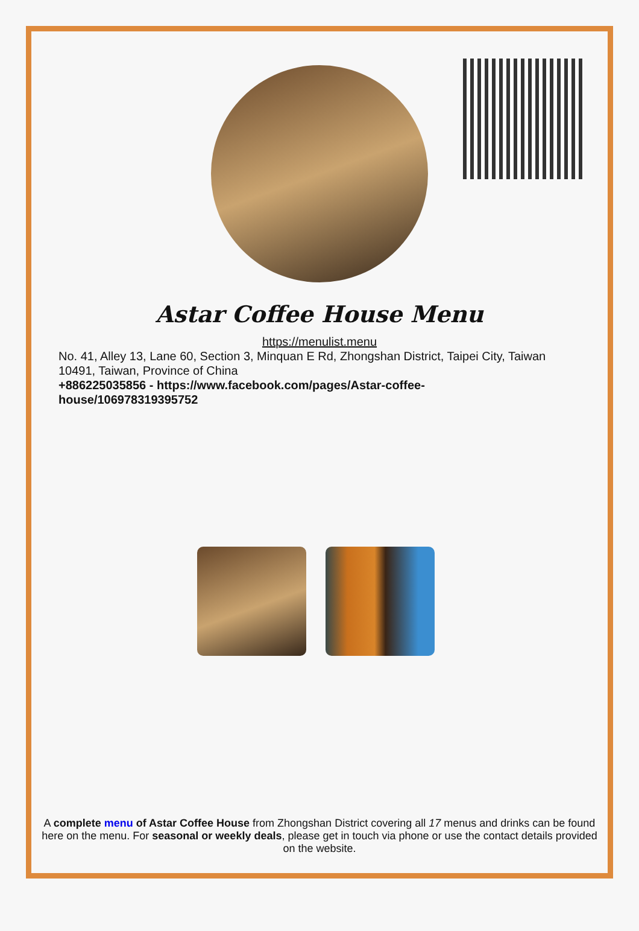Astar Coffee House Menu
https://menulist.menu
No. 41, Alley 13, Lane 60, Section 3, Minquan E Rd, Zhongshan District, Taipei City, Taiwan 10491, Taiwan, Province of China
+886225035856 - https://www.facebook.com/pages/Astar-coffee-house/106978319395752
A complete menu of Astar Coffee House from Zhongshan District covering all 17 menus and drinks can be found here on the menu. For seasonal or weekly deals, please get in touch via phone or use the contact details provided on the website.